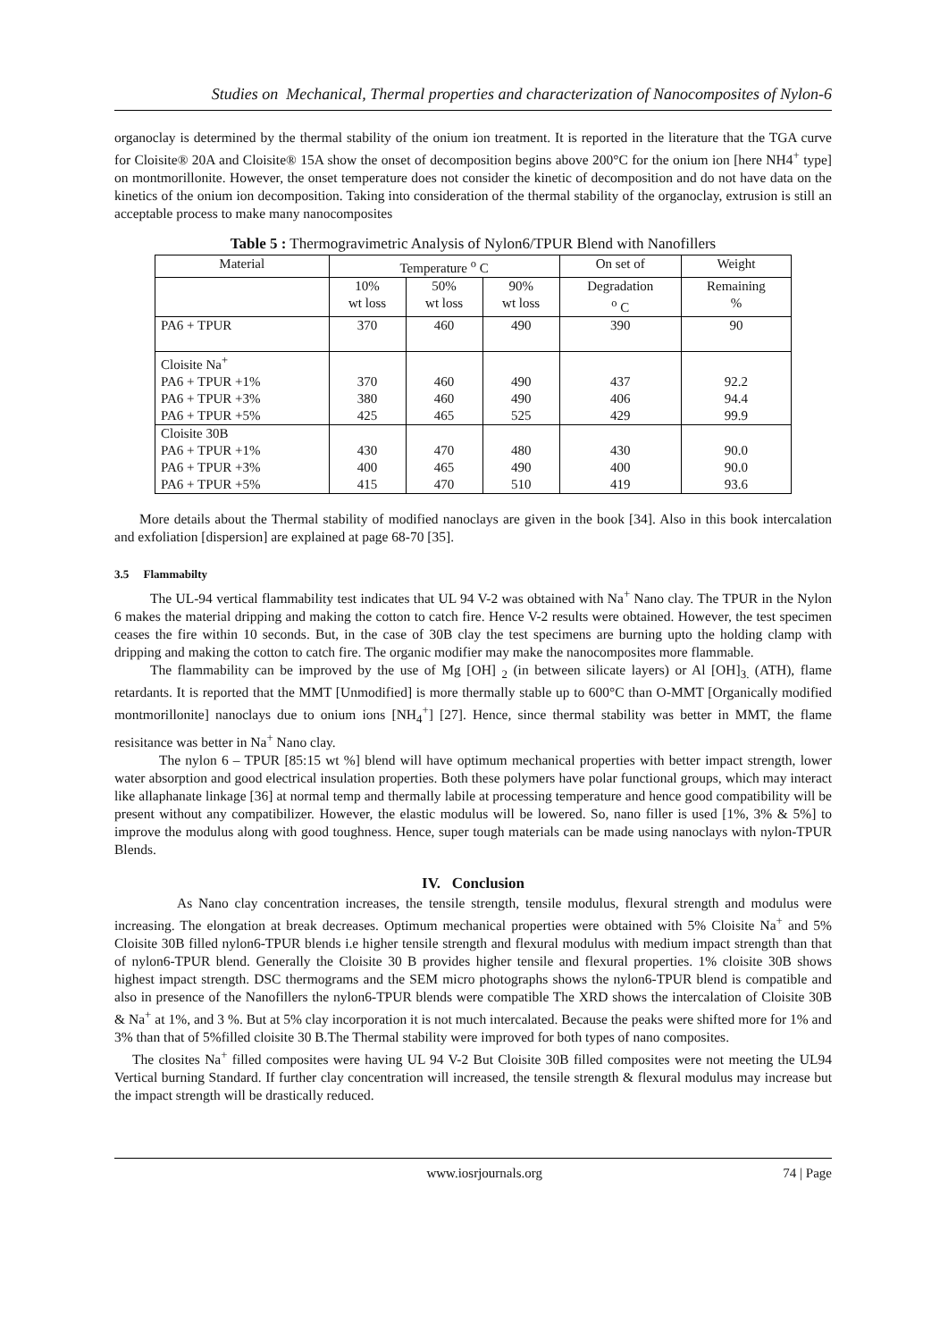Studies on Mechanical, Thermal properties and characterization of Nanocomposites of Nylon-6
organoclay is determined by the thermal stability of the onium ion treatment. It is reported in the literature that the TGA curve for Cloisite® 20A and Cloisite® 15A show the onset of decomposition begins above 200°C for the onium ion [here NH4<sup>+</sup> type] on montmorillonite. However, the onset temperature does not consider the kinetic of decomposition and do not have data on the kinetics of the onium ion decomposition. Taking into consideration of the thermal stability of the organoclay, extrusion is still an acceptable process to make many nanocomposites
Table 5 : Thermogravimetric Analysis of Nylon6/TPUR Blend with Nanofillers
| Material | Temperature <sup>o</sup> C | | | On set of | Weight |
| --- | --- | --- | --- | --- | --- |
| | 10% wt loss | 50% wt loss | 90% wt loss | Degradation <sup>o</sup> C | Remaining % |
| PA6 + TPUR | 370 | 460 | 490 | 390 | 90 |
| Cloisite Na<sup>+</sup> | | | | | |
| PA6 + TPUR +1% | 370 | 460 | 490 | 437 | 92.2 |
| PA6 + TPUR +3% | 380 | 460 | 490 | 406 | 94.4 |
| PA6 + TPUR +5% | 425 | 465 | 525 | 429 | 99.9 |
| Cloisite 30B | | | | | |
| PA6 + TPUR +1% | 430 | 470 | 480 | 430 | 90.0 |
| PA6 + TPUR +3% | 400 | 465 | 490 | 400 | 90.0 |
| PA6 + TPUR +5% | 415 | 470 | 510 | 419 | 93.6 |
More details about the Thermal stability of modified nanoclays are given in the book [34]. Also in this book intercalation and exfoliation [dispersion] are explained at page 68-70 [35].
3.5 Flammabilty
The UL-94 vertical flammability test indicates that UL 94 V-2 was obtained with Na<sup>+</sup> Nano clay. The TPUR in the Nylon 6 makes the material dripping and making the cotton to catch fire. Hence V-2 results were obtained. However, the test specimen ceases the fire within 10 seconds. But, in the case of 30B clay the test specimens are burning upto the holding clamp with dripping and making the cotton to catch fire. The organic modifier may make the nanocomposites more flammable.
The flammability can be improved by the use of Mg [OH] <sub>2</sub> (in between silicate layers) or Al [OH]<sub>3.</sub> (ATH), flame retardants. It is reported that the MMT [Unmodified] is more thermally stable up to 600°C than O-MMT [Organically modified montmorillonite] nanoclays due to onium ions [NH<sub>4</sub><sup>+</sup>] [27]. Hence, since thermal stability was better in MMT, the flame resisitance was better in Na<sup>+</sup> Nano clay.
The nylon 6 – TPUR [85:15 wt %] blend will have optimum mechanical properties with better impact strength, lower water absorption and good electrical insulation properties. Both these polymers have polar functional groups, which may interact like allaphanate linkage [36] at normal temp and thermally labile at processing temperature and hence good compatibility will be present without any compatibilizer. However, the elastic modulus will be lowered. So, nano filler is used [1%, 3% & 5%] to improve the modulus along with good toughness. Hence, super tough materials can be made using nanoclays with nylon-TPUR Blends.
IV. Conclusion
As Nano clay concentration increases, the tensile strength, tensile modulus, flexural strength and modulus were increasing. The elongation at break decreases. Optimum mechanical properties were obtained with 5% Cloisite Na<sup>+</sup> and 5% Cloisite 30B filled nylon6-TPUR blends i.e higher tensile strength and flexural modulus with medium impact strength than that of nylon6-TPUR blend. Generally the Cloisite 30 B provides higher tensile and flexural properties. 1% cloisite 30B shows highest impact strength. DSC thermograms and the SEM micro photographs shows the nylon6-TPUR blend is compatible and also in presence of the Nanofillers the nylon6-TPUR blends were compatible The XRD shows the intercalation of Cloisite 30B & Na<sup>+</sup> at 1%, and 3 %. But at 5% clay incorporation it is not much intercalated. Because the peaks were shifted more for 1% and 3% than that of 5%filled cloisite 30 B.The Thermal stability were improved for both types of nano composites.
The closites Na<sup>+</sup> filled composites were having UL 94 V-2 But Cloisite 30B filled composites were not meeting the UL94 Vertical burning Standard. If further clay concentration will increased, the tensile strength & flexural modulus may increase but the impact strength will be drastically reduced.
www.iosrjournals.org 74 | Page